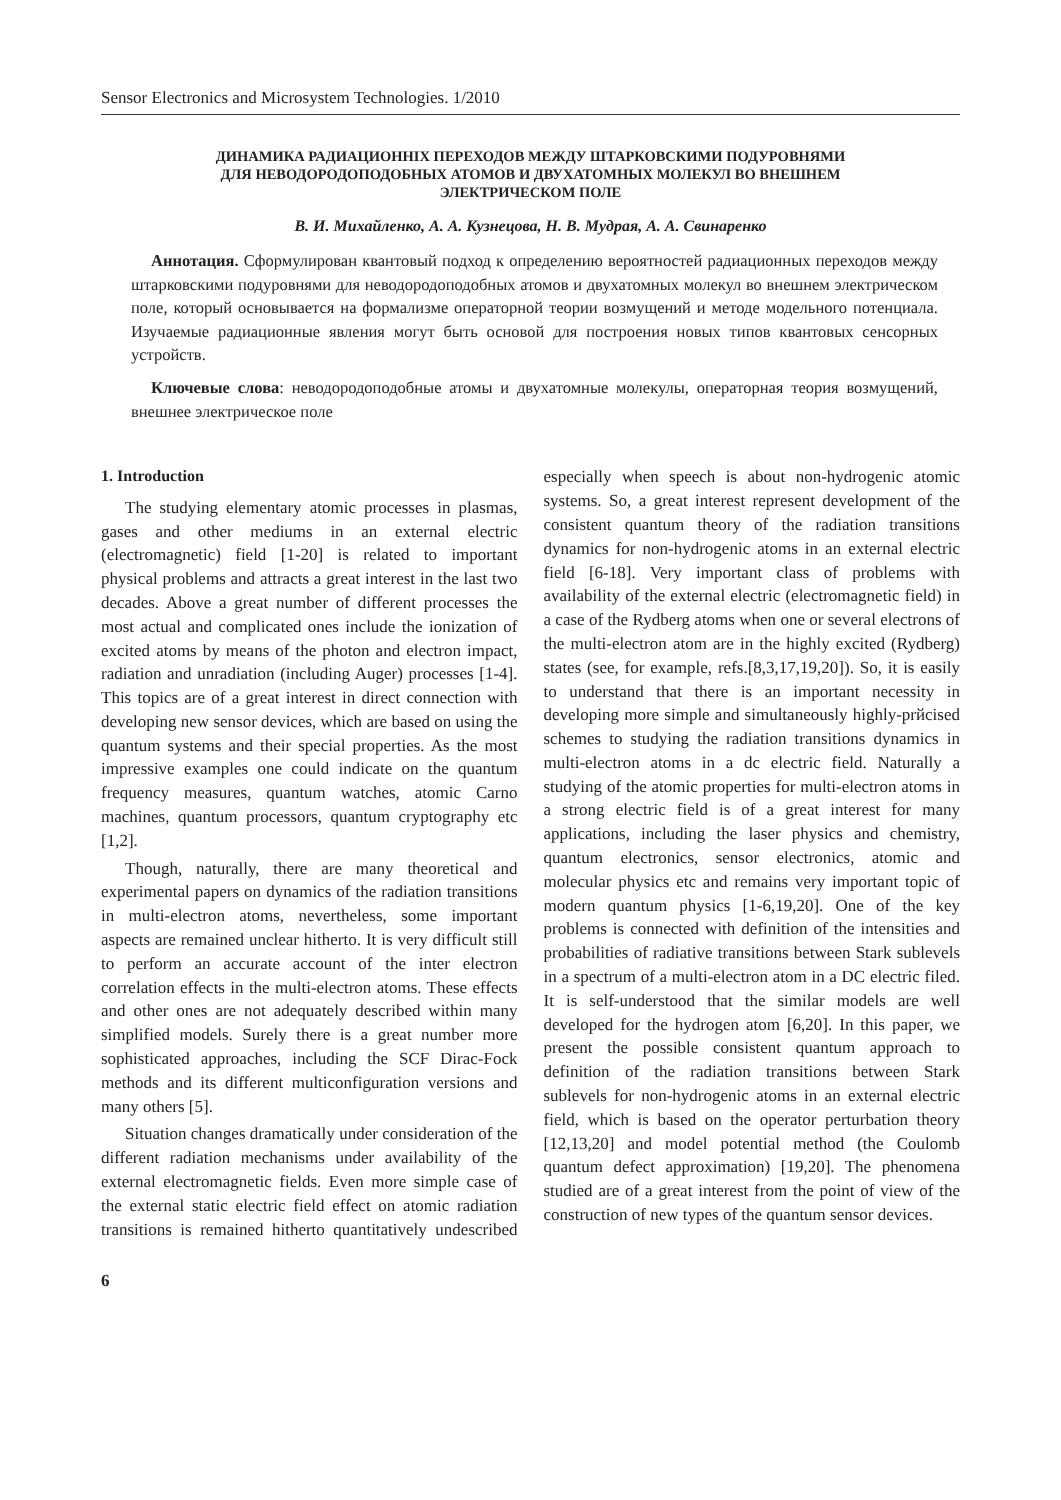Sensor Electronics and Microsystem Technologies. 1/2010
ДИНАМИКА РАДИАЦИОННІХ ПЕРЕХОДОВ МЕЖДУ ШТАРКОВСКИМИ ПОДУРОВНЯМИ
ДЛЯ НЕВОДОРОДОПОДОБНЫХ АТОМОВ И ДВУХАТОМНЫХ МОЛЕКУЛ ВО ВНЕШНЕМ
ЭЛЕКТРИЧЕСКОМ ПОЛЕ
В. И. Михайленко, А. А. Кузнецова, Н. В. Мудрая, А. А. Свинаренко
Аннотация. Сформулирован квантовый подход к определению вероятностей радиационных переходов между штарковскими подуровнями для неводородоподобных атомов и двухатомных молекул во внешнем электрическом поле, который основывается на формализме операторной теории возмущений и методе модельного потенциала. Изучаемые радиационные явления могут быть основой для построения новых типов квантовых сенсорных устройств.
Ключевые слова: неводородоподобные атомы и двухатомные молекулы, операторная теория возмущений, внешнее электрическое поле
1. Introduction
The studying elementary atomic processes in plasmas, gases and other mediums in an external electric (electromagnetic) field [1-20] is related to important physical problems and attracts a great interest in the last two decades. Above a great number of different processes the most actual and complicated ones include the ionization of excited atoms by means of the photon and electron impact, radiation and unradiation (including Auger) processes [1-4]. This topics are of a great interest in direct connection with developing new sensor devices, which are based on using the quantum systems and their special properties. As the most impressive examples one could indicate on the quantum frequency measures, quantum watches, atomic Carno machines, quantum processors, quantum cryptography etc [1,2].
Though, naturally, there are many theoretical and experimental papers on dynamics of the radiation transitions in multi-electron atoms, nevertheless, some important aspects are remained unclear hitherto. It is very difficult still to perform an accurate account of the inter electron correlation effects in the multi-electron atoms. These effects and other ones are not adequately described within many simplified models. Surely there is a great number more sophisticated approaches, including the SCF Dirac-Fock methods and its different multiconfiguration versions and many others [5].
Situation changes dramatically under consideration of the different radiation mechanisms under availability of the external electromagnetic fields. Even more simple case of the external static electric field effect on atomic radiation transitions is remained hitherto quantitatively undescribed especially when speech is about non-hydrogenic atomic systems. So, a great interest represent development of the consistent quantum theory of the radiation transitions dynamics for non-hydrogenic atoms in an external electric field [6-18]. Very important class of problems with availability of the external electric (electromagnetic field) in a case of the Rydberg atoms when one or several electrons of the multi-electron atom are in the highly excited (Rydberg) states (see, for example, refs.[8,3,17,19,20]). So, it is easily to understand that there is an important necessity in developing more simple and simultaneously highly-prйcised schemes to studying the radiation transitions dynamics in multi-electron atoms in a dc electric field. Naturally a studying of the atomic properties for multi-electron atoms in a strong electric field is of a great interest for many applications, including the laser physics and chemistry, quantum electronics, sensor electronics, atomic and molecular physics etc and remains very important topic of modern quantum physics [1-6,19,20]. One of the key problems is connected with definition of the intensities and probabilities of radiative transitions between Stark sublevels in a spectrum of a multi-electron atom in a DC electric filed. It is self-understood that the similar models are well developed for the hydrogen atom [6,20]. In this paper, we present the possible consistent quantum approach to definition of the radiation transitions between Stark sublevels for non-hydrogenic atoms in an external electric field, which is based on the operator perturbation theory [12,13,20] and model potential method (the Coulomb quantum defect approximation) [19,20]. The phenomena studied are of a great interest from the point of view of the construction of new types of the quantum sensor devices.
6